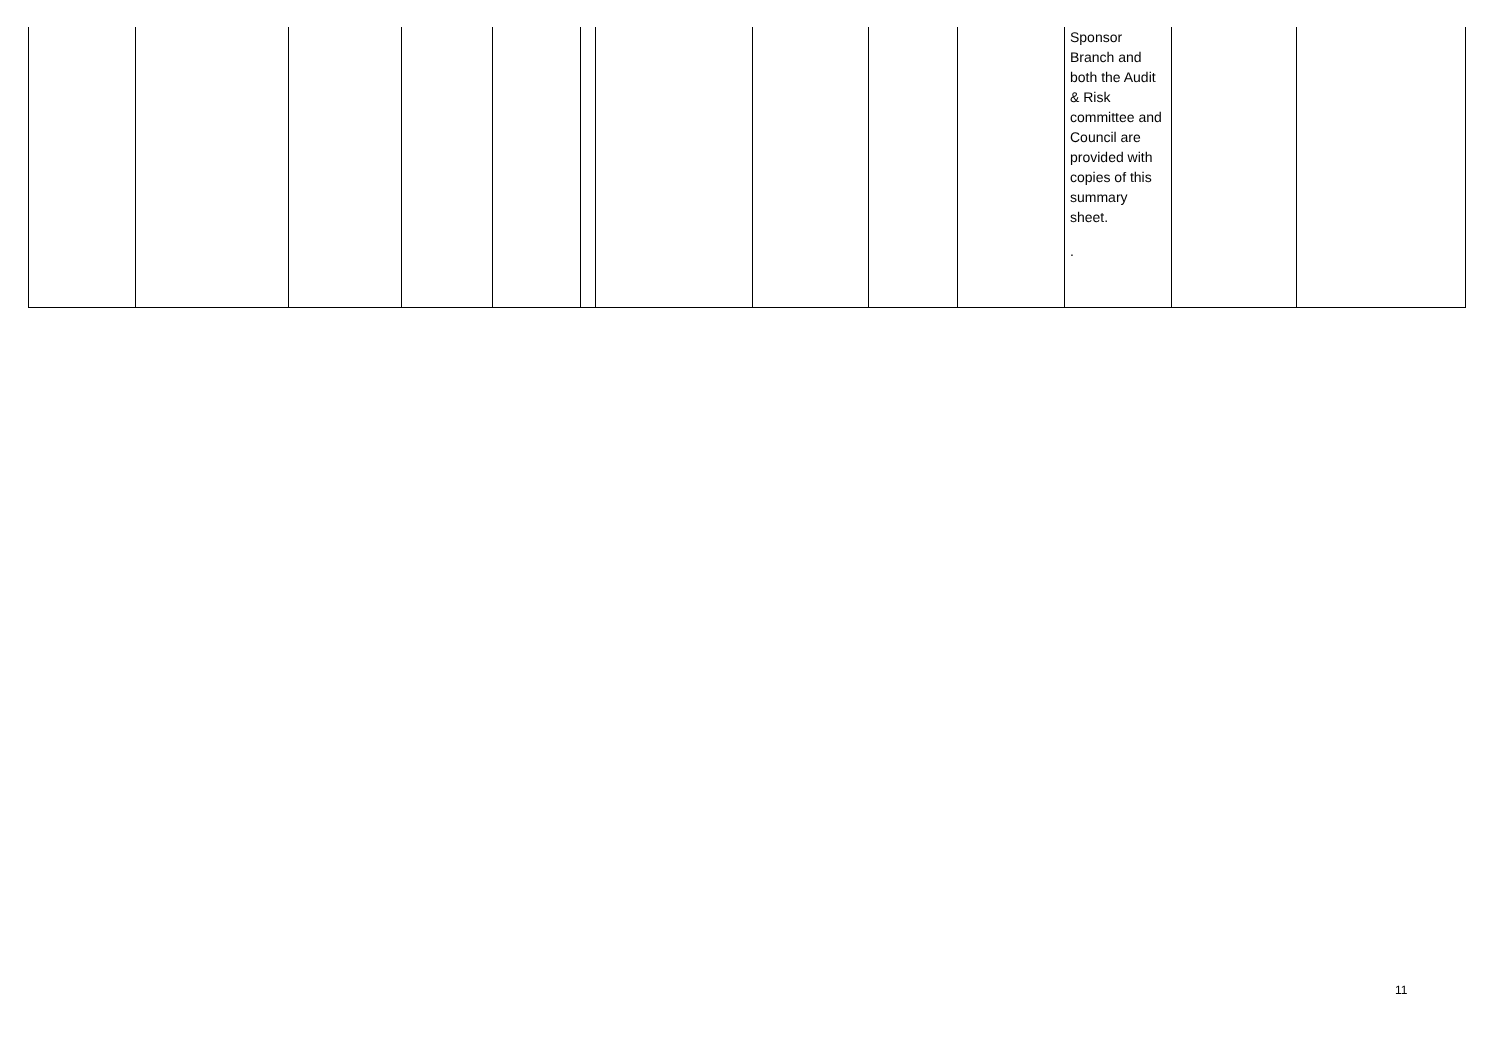| | | | | | | | | | | Sponsor Branch and both the Audit & Risk committee and Council are provided with copies of this summary sheet. . | | |
11